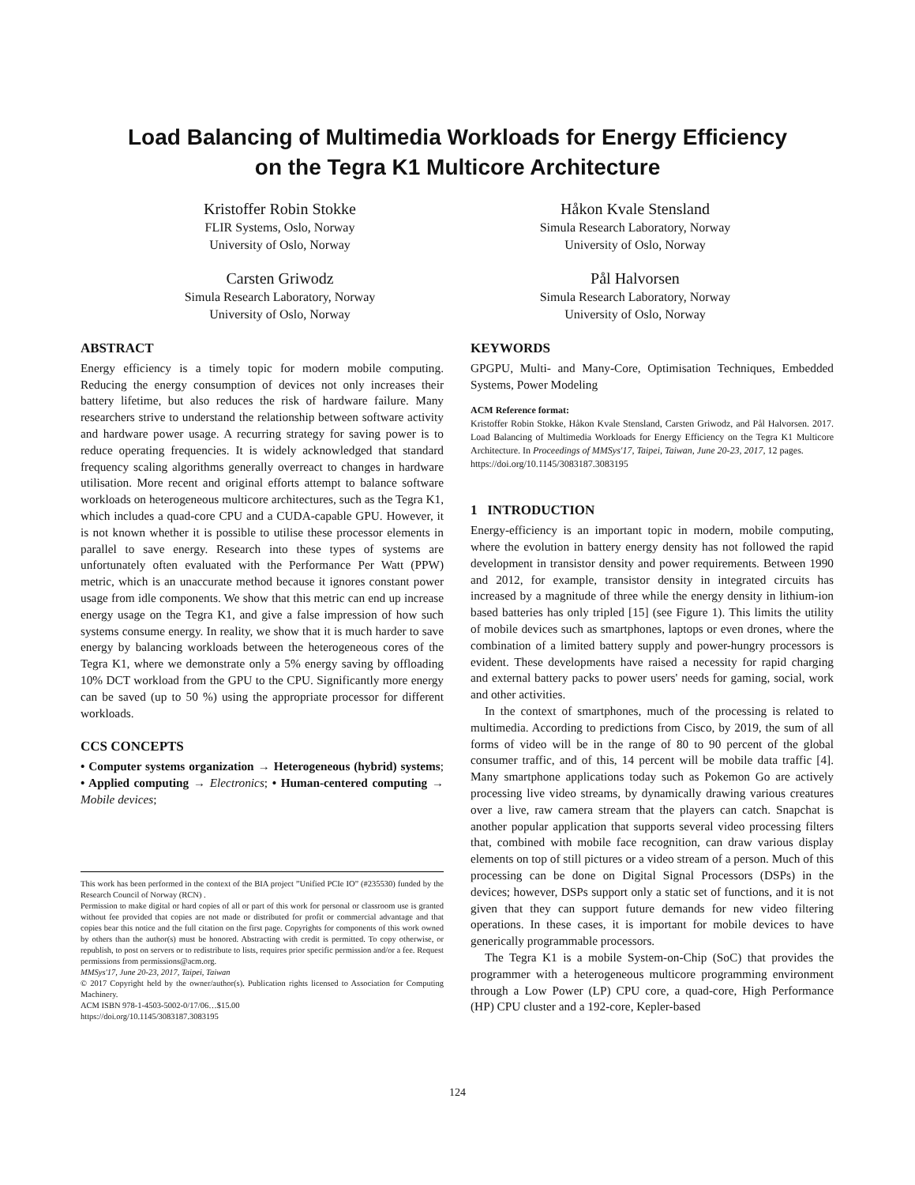Load Balancing of Multimedia Workloads for Energy Efficiency
on the Tegra K1 Multicore Architecture
Kristoffer Robin Stokke
FLIR Systems, Oslo, Norway
University of Oslo, Norway
Håkon Kvale Stensland
Simula Research Laboratory, Norway
University of Oslo, Norway
Carsten Griwodz
Simula Research Laboratory, Norway
University of Oslo, Norway
Pål Halvorsen
Simula Research Laboratory, Norway
University of Oslo, Norway
ABSTRACT
Energy efficiency is a timely topic for modern mobile computing. Reducing the energy consumption of devices not only increases their battery lifetime, but also reduces the risk of hardware failure. Many researchers strive to understand the relationship between software activity and hardware power usage. A recurring strategy for saving power is to reduce operating frequencies. It is widely acknowledged that standard frequency scaling algorithms generally overreact to changes in hardware utilisation. More recent and original efforts attempt to balance software workloads on heterogeneous multicore architectures, such as the Tegra K1, which includes a quad-core CPU and a CUDA-capable GPU. However, it is not known whether it is possible to utilise these processor elements in parallel to save energy. Research into these types of systems are unfortunately often evaluated with the Performance Per Watt (PPW) metric, which is an unaccurate method because it ignores constant power usage from idle components. We show that this metric can end up increase energy usage on the Tegra K1, and give a false impression of how such systems consume energy. In reality, we show that it is much harder to save energy by balancing workloads between the heterogeneous cores of the Tegra K1, where we demonstrate only a 5% energy saving by offloading 10% DCT workload from the GPU to the CPU. Significantly more energy can be saved (up to 50 %) using the appropriate processor for different workloads.
CCS CONCEPTS
• Computer systems organization → Heterogeneous (hybrid) systems; • Applied computing → Electronics; • Human-centered computing → Mobile devices;
This work has been performed in the context of the BIA project ”Unified PCIe IO” (#235530) funded by the Research Council of Norway (RCN) .
Permission to make digital or hard copies of all or part of this work for personal or classroom use is granted without fee provided that copies are not made or distributed for profit or commercial advantage and that copies bear this notice and the full citation on the first page. Copyrights for components of this work owned by others than the author(s) must be honored. Abstracting with credit is permitted. To copy otherwise, or republish, to post on servers or to redistribute to lists, requires prior specific permission and/or a fee. Request permissions from permissions@acm.org.
MMSys'17, June 20-23, 2017, Taipei, Taiwan
© 2017 Copyright held by the owner/author(s). Publication rights licensed to Association for Computing Machinery.
ACM ISBN 978-1-4503-5002-0/17/06…$15.00
https://doi.org/10.1145/3083187.3083195
KEYWORDS
GPGPU, Multi- and Many-Core, Optimisation Techniques, Embedded Systems, Power Modeling
ACM Reference format:
Kristoffer Robin Stokke, Håkon Kvale Stensland, Carsten Griwodz, and Pål Halvorsen. 2017. Load Balancing of Multimedia Workloads for Energy Efficiency on the Tegra K1 Multicore Architecture. In Proceedings of MMSys'17, Taipei, Taiwan, June 20-23, 2017, 12 pages.
https://doi.org/10.1145/3083187.3083195
1 INTRODUCTION
Energy-efficiency is an important topic in modern, mobile computing, where the evolution in battery energy density has not followed the rapid development in transistor density and power requirements. Between 1990 and 2012, for example, transistor density in integrated circuits has increased by a magnitude of three while the energy density in lithium-ion based batteries has only tripled [15] (see Figure 1). This limits the utility of mobile devices such as smartphones, laptops or even drones, where the combination of a limited battery supply and power-hungry processors is evident. These developments have raised a necessity for rapid charging and external battery packs to power users' needs for gaming, social, work and other activities.
In the context of smartphones, much of the processing is related to multimedia. According to predictions from Cisco, by 2019, the sum of all forms of video will be in the range of 80 to 90 percent of the global consumer traffic, and of this, 14 percent will be mobile data traffic [4]. Many smartphone applications today such as Pokemon Go are actively processing live video streams, by dynamically drawing various creatures over a live, raw camera stream that the players can catch. Snapchat is another popular application that supports several video processing filters that, combined with mobile face recognition, can draw various display elements on top of still pictures or a video stream of a person. Much of this processing can be done on Digital Signal Processors (DSPs) in the devices; however, DSPs support only a static set of functions, and it is not given that they can support future demands for new video filtering operations. In these cases, it is important for mobile devices to have generically programmable processors.
The Tegra K1 is a mobile System-on-Chip (SoC) that provides the programmer with a heterogeneous multicore programming environment through a Low Power (LP) CPU core, a quad-core, High Performance (HP) CPU cluster and a 192-core, Kepler-based
124